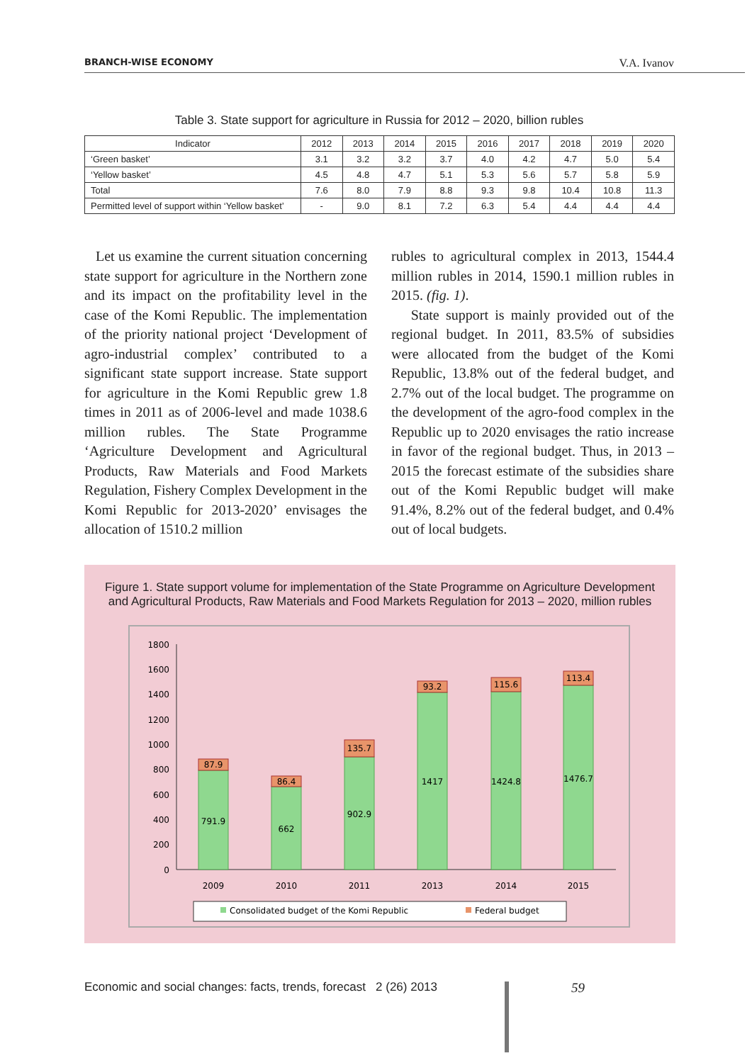BRANCH-WISE ECONOMY V.A. Ivanov
Table 3. State support for agriculture in Russia for 2012 – 2020, billion rubles
| Indicator | 2012 | 2013 | 2014 | 2015 | 2016 | 2017 | 2018 | 2019 | 2020 |
| --- | --- | --- | --- | --- | --- | --- | --- | --- | --- |
| ‘Green basket’ | 3.1 | 3.2 | 3.2 | 3.7 | 4.0 | 4.2 | 4.7 | 5.0 | 5.4 |
| ‘Yellow basket’ | 4.5 | 4.8 | 4.7 | 5.1 | 5.3 | 5.6 | 5.7 | 5.8 | 5.9 |
| Total | 7.6 | 8.0 | 7.9 | 8.8 | 9.3 | 9.8 | 10.4 | 10.8 | 11.3 |
| Permitted level of support within ‘Yellow basket’ | - | 9.0 | 8.1 | 7.2 | 6.3 | 5.4 | 4.4 | 4.4 | 4.4 |
Let us examine the current situation concerning state support for agriculture in the Northern zone and its impact on the profitability level in the case of the Komi Republic. The implementation of the priority national project ‘Development of agro-industrial complex’ contributed to a significant state support increase. State support for agriculture in the Komi Republic grew 1.8 times in 2011 as of 2006-level and made 1038.6 million rubles. The State Programme ‘Agriculture Development and Agricultural Products, Raw Materials and Food Markets Regulation, Fishery Complex Development in the Komi Republic for 2013-2020’ envisages the allocation of 1510.2 million
rubles to agricultural complex in 2013, 1544.4 million rubles in 2014, 1590.1 million rubles in 2015. (fig. 1).
State support is mainly provided out of the regional budget. In 2011, 83.5% of subsidies were allocated from the budget of the Komi Republic, 13.8% out of the federal budget, and 2.7% out of the local budget. The programme on the development of the agro-food complex in the Republic up to 2020 envisages the ratio increase in favor of the regional budget. Thus, in 2013 – 2015 the forecast estimate of the subsidies share out of the Komi Republic budget will make 91.4%, 8.2% out of the federal budget, and 0.4% out of local budgets.
Figure 1. State support volume for implementation of the State Programme on Agriculture Development
and Agricultural Products, Raw Materials and Food Markets Regulation for 2013 – 2020, million rubles
1800
1600
1400
1200
1000
800
600
400
200
0
87.9
86.4
135.7
93.2
115.6
113.4
791.9
662
902.9
1417
1424.8
1476.7
2009
2010
2011
2013
2014
2015
Consolidated budget of the Komi Republic
Federal budget
Economic and social changes: facts, trends, forecast 2 (26) 2013
59